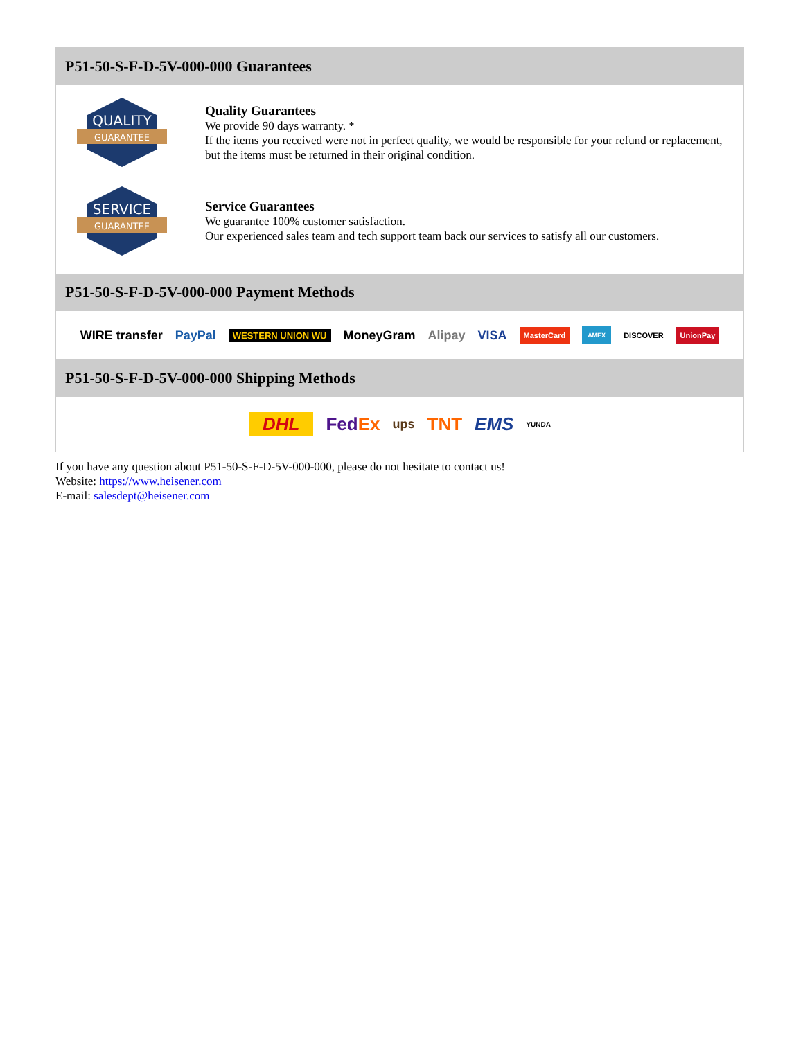P51-50-S-F-D-5V-000-000 Guarantees
QUALITY
GUARANTEE
Quality Guarantees
We provide 90 days warranty. *
If the items you received were not in perfect quality, we would be responsible for your refund or replacement, but the items must be returned in their original condition.
SERVICE
GUARANTEE
Service Guarantees
We guarantee 100% customer satisfaction.
Our experienced sales team and tech support team back our services to satisfy all our customers.
P51-50-S-F-D-5V-000-000 Payment Methods
WIRE transfer PayPal WESTERN UNION WU MoneyGram Alipay VISA MasterCard AMEX DISCOVER UnionPay
P51-50-S-F-D-5V-000-000 Shipping Methods
DHL FedEx ups TNT EMS YUNDA
If you have any question about P51-50-S-F-D-5V-000-000, please do not hesitate to contact us!
Website: https://www.heisener.com
E-mail: salesdept@heisener.com